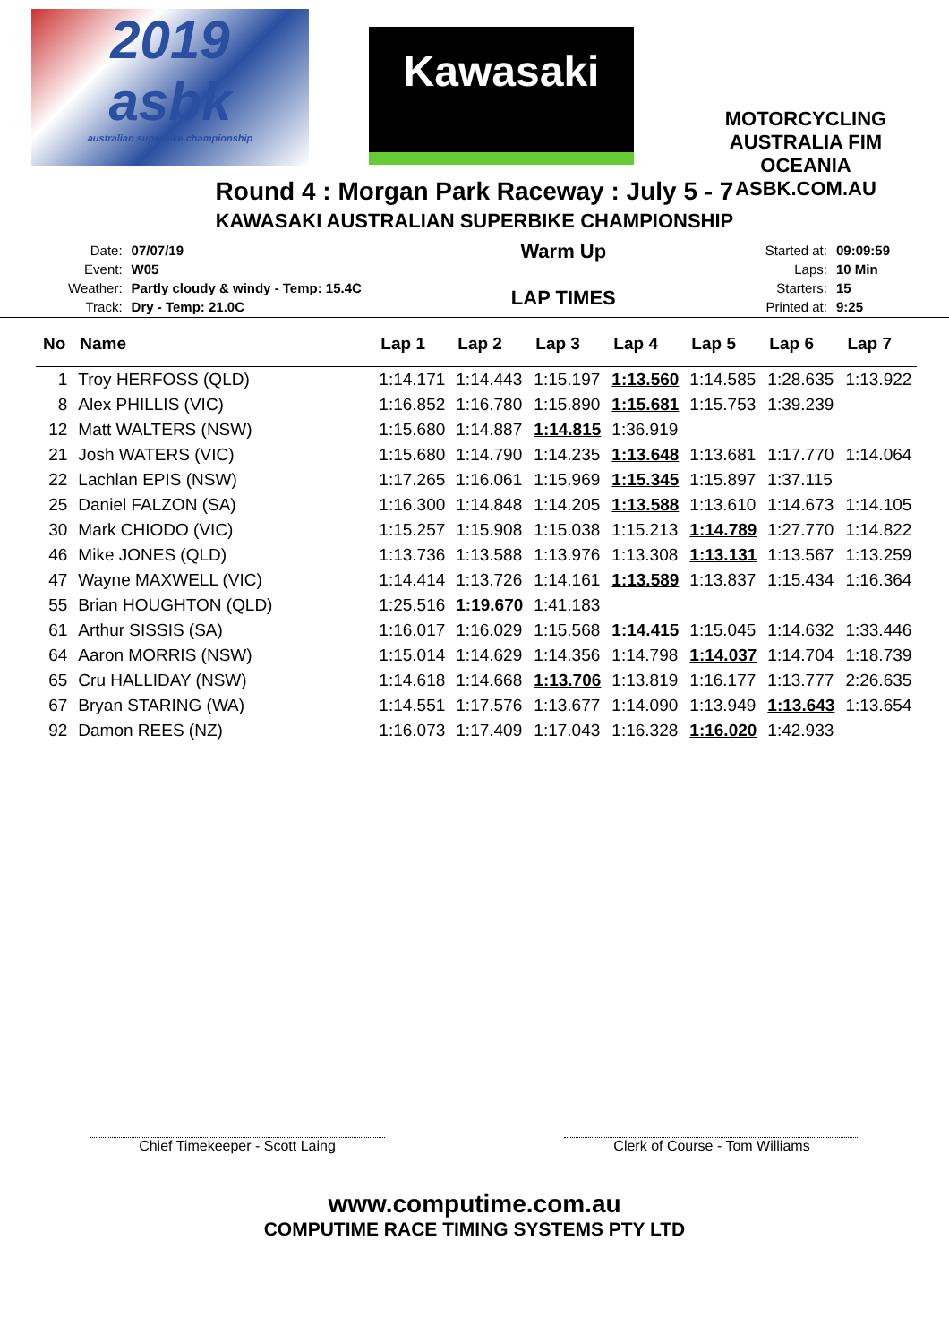2019
asbk
australian superbike championship
Kawasaki
MOTORCYCLING AUSTRALIA FIM OCEANIA
ASBK.COM.AU
Round 4 : Morgan Park Raceway : July 5 - 7
KAWASAKI AUSTRALIAN SUPERBIKE CHAMPIONSHIP
| Date: | 07/07/19 |
| Event: | W05 |
| Weather: | Partly cloudy & windy - Temp: 15.4C |
| Track: | Dry - Temp: 21.0C |
Warm Up
LAP TIMES
| Started at: | 09:09:59 |
| Laps: | 10 Min |
| Starters: | 15 |
| Printed at: | 9:25 |
| No | Name | Lap 1 | Lap 2 | Lap 3 | Lap 4 | Lap 5 | Lap 6 | Lap 7 |
| --- | --- | --- | --- | --- | --- | --- | --- | --- |
| 1 | Troy HERFOSS (QLD) | 1:14.171 | 1:14.443 | 1:15.197 | 1:13.560 | 1:14.585 | 1:28.635 | 1:13.922 |
| 8 | Alex PHILLIS (VIC) | 1:16.852 | 1:16.780 | 1:15.890 | 1:15.681 | 1:15.753 | 1:39.239 | |
| 12 | Matt WALTERS (NSW) | 1:15.680 | 1:14.887 | 1:14.815 | 1:36.919 | | | |
| 21 | Josh WATERS (VIC) | 1:15.680 | 1:14.790 | 1:14.235 | 1:13.648 | 1:13.681 | 1:17.770 | 1:14.064 |
| 22 | Lachlan EPIS (NSW) | 1:17.265 | 1:16.061 | 1:15.969 | 1:15.345 | 1:15.897 | 1:37.115 | |
| 25 | Daniel FALZON (SA) | 1:16.300 | 1:14.848 | 1:14.205 | 1:13.588 | 1:13.610 | 1:14.673 | 1:14.105 |
| 30 | Mark CHIODO (VIC) | 1:15.257 | 1:15.908 | 1:15.038 | 1:15.213 | 1:14.789 | 1:27.770 | 1:14.822 |
| 46 | Mike JONES (QLD) | 1:13.736 | 1:13.588 | 1:13.976 | 1:13.308 | 1:13.131 | 1:13.567 | 1:13.259 |
| 47 | Wayne MAXWELL (VIC) | 1:14.414 | 1:13.726 | 1:14.161 | 1:13.589 | 1:13.837 | 1:15.434 | 1:16.364 |
| 55 | Brian HOUGHTON (QLD) | 1:25.516 | 1:19.670 | 1:41.183 | | | | |
| 61 | Arthur SISSIS (SA) | 1:16.017 | 1:16.029 | 1:15.568 | 1:14.415 | 1:15.045 | 1:14.632 | 1:33.446 |
| 64 | Aaron MORRIS (NSW) | 1:15.014 | 1:14.629 | 1:14.356 | 1:14.798 | 1:14.037 | 1:14.704 | 1:18.739 |
| 65 | Cru HALLIDAY (NSW) | 1:14.618 | 1:14.668 | 1:13.706 | 1:13.819 | 1:16.177 | 1:13.777 | 2:26.635 |
| 67 | Bryan STARING (WA) | 1:14.551 | 1:17.576 | 1:13.677 | 1:14.090 | 1:13.949 | 1:13.643 | 1:13.654 |
| 92 | Damon REES (NZ) | 1:16.073 | 1:17.409 | 1:17.043 | 1:16.328 | 1:16.020 | 1:42.933 | |
Chief Timekeeper - Scott Laing Clerk of Course - Tom Williams
www.computime.com.au
COMPUTIME RACE TIMING SYSTEMS PTY LTD